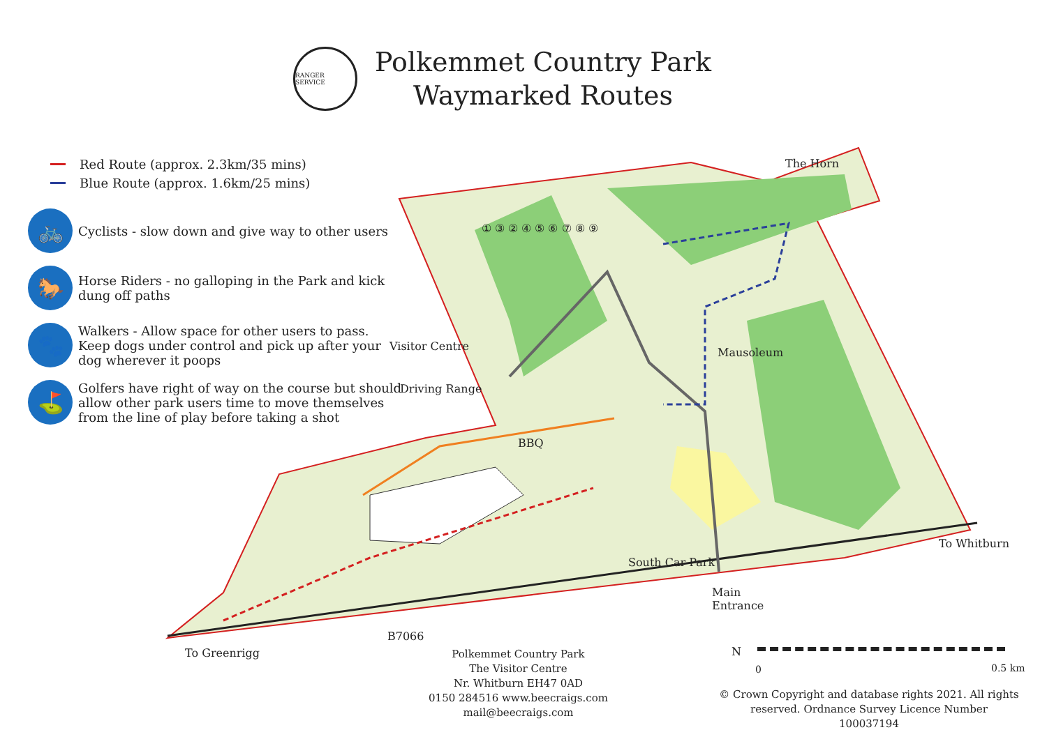RANGER SERVICE
Polkemmet Country Park
Waymarked Routes
Red Route (approx. 2.3km/35 mins)
Blue Route (approx. 1.6km/25 mins)
🚲
Cyclists - slow down and give way to other users
🐎
Horse Riders - no galloping in the Park and kick dung off paths
🐾
Walkers - Allow space for other users to pass. Keep dogs under control and pick up after your dog wherever it poops
⛳
Golfers have right of way on the course but should allow other park users time to move themselves from the line of play before taking a shot
The Horn
Visitor Centre
Driving Range
Mausoleum
BBQ
South Car Park
Main
Entrance
To Whitburn
To Greenrigg
B7066
① ③ ② ④ ⑤ ⑥ ⑦ ⑧ ⑨
N
0 0.5 km
Polkemmet Country Park
The Visitor Centre
Nr. Whitburn EH47 0AD
0150 284516 www.beecraigs.com
mail@beecraigs.com
© Crown Copyright and database rights 2021. All rights reserved. Ordnance Survey Licence Number 100037194